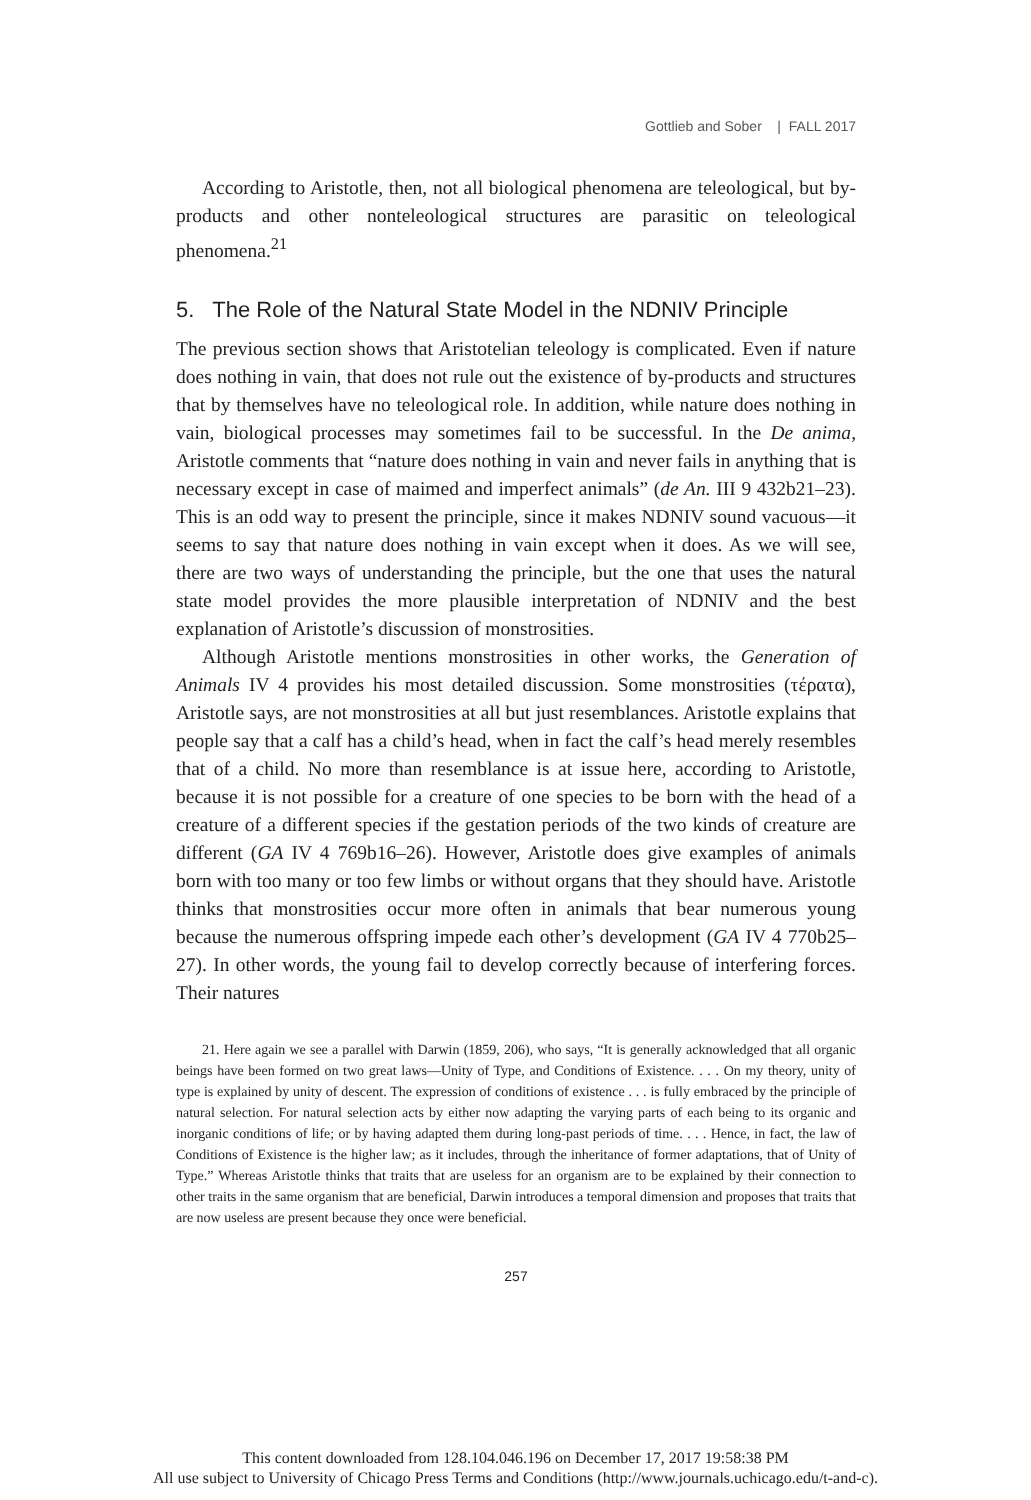Gottlieb and Sober | FALL 2017
According to Aristotle, then, not all biological phenomena are teleological, but by-products and other nonteleological structures are parasitic on teleological phenomena.<sup>21</sup>
5. The Role of the Natural State Model in the NDNIV Principle
The previous section shows that Aristotelian teleology is complicated. Even if nature does nothing in vain, that does not rule out the existence of by-products and structures that by themselves have no teleological role. In addition, while nature does nothing in vain, biological processes may sometimes fail to be successful. In the De anima, Aristotle comments that “nature does nothing in vain and never fails in anything that is necessary except in case of maimed and imperfect animals” (de An. III 9 432b21–23). This is an odd way to present the principle, since it makes NDNIV sound vacuous—it seems to say that nature does nothing in vain except when it does. As we will see, there are two ways of understanding the principle, but the one that uses the natural state model provides the more plausible interpretation of NDNIV and the best explanation of Aristotle’s discussion of monstrosities.
Although Aristotle mentions monstrosities in other works, the Generation of Animals IV 4 provides his most detailed discussion. Some monstrosities (τέρατα), Aristotle says, are not monstrosities at all but just resemblances. Aristotle explains that people say that a calf has a child’s head, when in fact the calf’s head merely resembles that of a child. No more than resemblance is at issue here, according to Aristotle, because it is not possible for a creature of one species to be born with the head of a creature of a different species if the gestation periods of the two kinds of creature are different (GA IV 4 769b16–26). However, Aristotle does give examples of animals born with too many or too few limbs or without organs that they should have. Aristotle thinks that monstrosities occur more often in animals that bear numerous young because the numerous offspring impede each other’s development (GA IV 4 770b25–27). In other words, the young fail to develop correctly because of interfering forces. Their natures
21. Here again we see a parallel with Darwin (1859, 206), who says, “It is generally acknowledged that all organic beings have been formed on two great laws—Unity of Type, and Conditions of Existence. . . . On my theory, unity of type is explained by unity of descent. The expression of conditions of existence . . . is fully embraced by the principle of natural selection. For natural selection acts by either now adapting the varying parts of each being to its organic and inorganic conditions of life; or by having adapted them during long-past periods of time. . . . Hence, in fact, the law of Conditions of Existence is the higher law; as it includes, through the inheritance of former adaptations, that of Unity of Type.” Whereas Aristotle thinks that traits that are useless for an organism are to be explained by their connection to other traits in the same organism that are beneficial, Darwin introduces a temporal dimension and proposes that traits that are now useless are present because they once were beneficial.
257
This content downloaded from 128.104.046.196 on December 17, 2017 19:58:38 PM
All use subject to University of Chicago Press Terms and Conditions (http://www.journals.uchicago.edu/t-and-c).